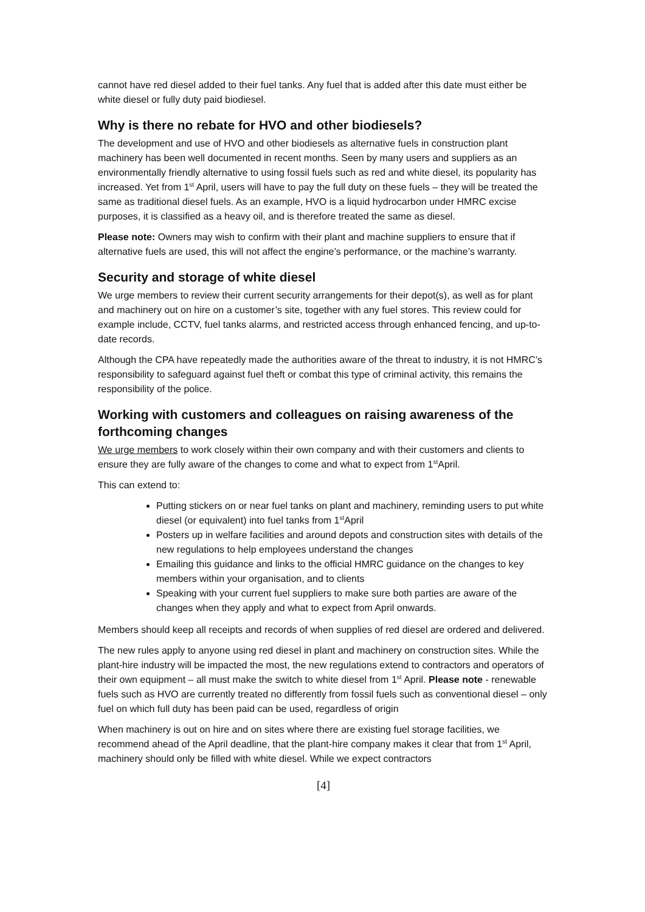cannot have red diesel added to their fuel tanks. Any fuel that is added after this date must either be white diesel or fully duty paid biodiesel.
Why is there no rebate for HVO and other biodiesels?
The development and use of HVO and other biodiesels as alternative fuels in construction plant machinery has been well documented in recent months. Seen by many users and suppliers as an environmentally friendly alternative to using fossil fuels such as red and white diesel, its popularity has increased. Yet from 1<sup>st</sup> April, users will have to pay the full duty on these fuels – they will be treated the same as traditional diesel fuels. As an example, HVO is a liquid hydrocarbon under HMRC excise purposes, it is classified as a heavy oil, and is therefore treated the same as diesel.
Please note: Owners may wish to confirm with their plant and machine suppliers to ensure that if alternative fuels are used, this will not affect the engine’s performance, or the machine’s warranty.
Security and storage of white diesel
We urge members to review their current security arrangements for their depot(s), as well as for plant and machinery out on hire on a customer’s site, together with any fuel stores. This review could for example include, CCTV, fuel tanks alarms, and restricted access through enhanced fencing, and up-to-date records.
Although the CPA have repeatedly made the authorities aware of the threat to industry, it is not HMRC’s responsibility to safeguard against fuel theft or combat this type of criminal activity, this remains the responsibility of the police.
Working with customers and colleagues on raising awareness of the forthcoming changes
We urge members to work closely within their own company and with their customers and clients to ensure they are fully aware of the changes to come and what to expect from 1<sup>st</sup>April.
This can extend to:
Putting stickers on or near fuel tanks on plant and machinery, reminding users to put white diesel (or equivalent) into fuel tanks from 1<sup>st</sup>April
Posters up in welfare facilities and around depots and construction sites with details of the new regulations to help employees understand the changes
Emailing this guidance and links to the official HMRC guidance on the changes to key members within your organisation, and to clients
Speaking with your current fuel suppliers to make sure both parties are aware of the changes when they apply and what to expect from April onwards.
Members should keep all receipts and records of when supplies of red diesel are ordered and delivered.
The new rules apply to anyone using red diesel in plant and machinery on construction sites. While the plant-hire industry will be impacted the most, the new regulations extend to contractors and operators of their own equipment – all must make the switch to white diesel from 1<sup>st</sup> April. Please note - renewable fuels such as HVO are currently treated no differently from fossil fuels such as conventional diesel – only fuel on which full duty has been paid can be used, regardless of origin
When machinery is out on hire and on sites where there are existing fuel storage facilities, we recommend ahead of the April deadline, that the plant-hire company makes it clear that from 1<sup>st</sup> April, machinery should only be filled with white diesel. While we expect contractors
[4]